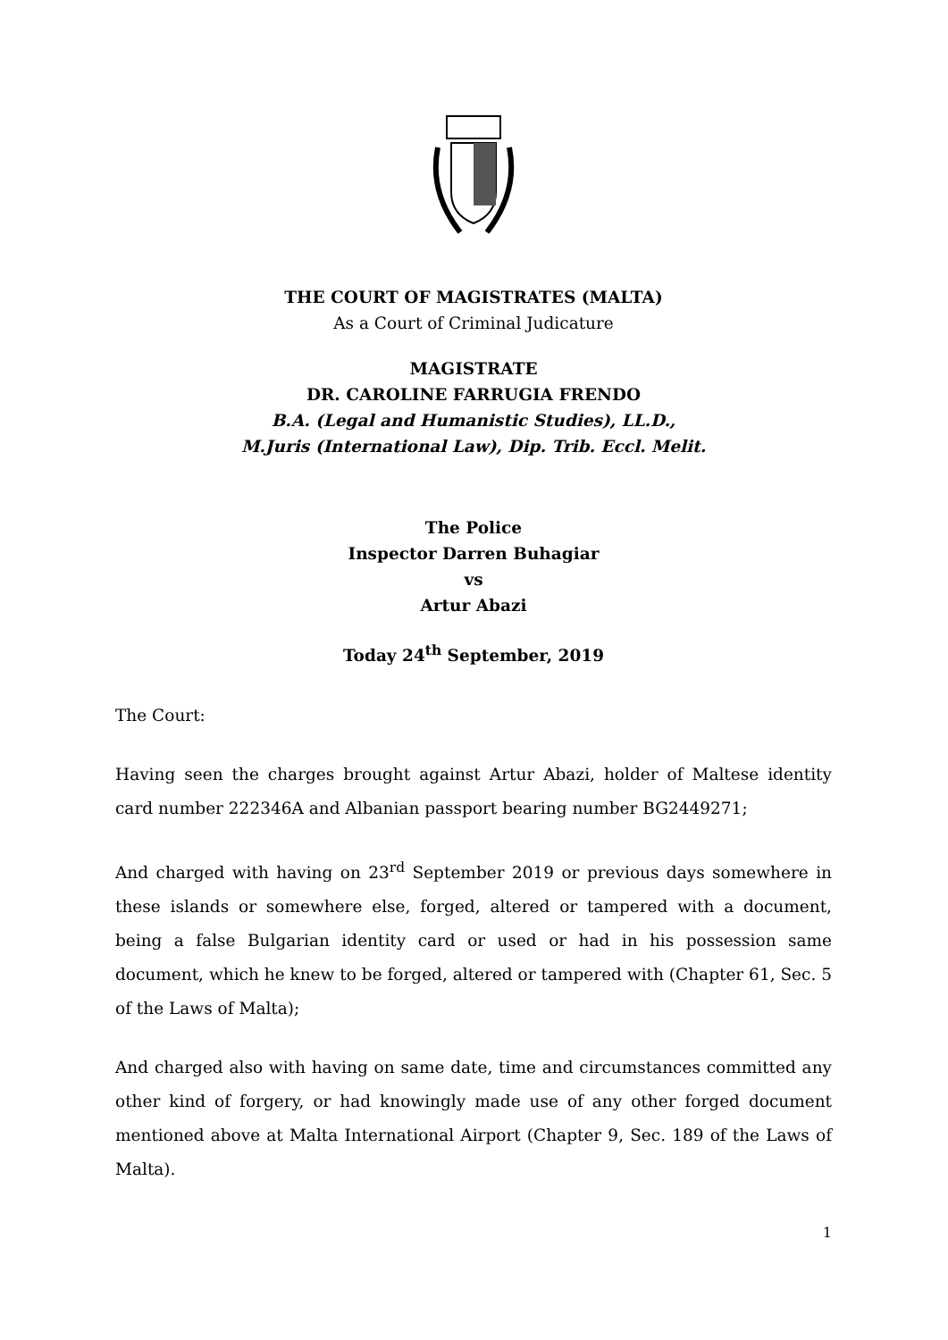THE COURT OF MAGISTRATES (MALTA)
As a Court of Criminal Judicature
MAGISTRATE
DR. CAROLINE FARRUGIA FRENDO
B.A. (Legal and Humanistic Studies), LL.D.,
M.Juris (International Law), Dip. Trib. Eccl. Melit.
The Police
Inspector Darren Buhagiar
vs
Artur Abazi
Today 24<sup>th</sup> September, 2019
The Court:
Having seen the charges brought against Artur Abazi, holder of Maltese identity card number 222346A and Albanian passport bearing number BG2449271;
And charged with having on 23<sup>rd</sup> September 2019 or previous days somewhere in these islands or somewhere else, forged, altered or tampered with a document, being a false Bulgarian identity card or used or had in his possession same document, which he knew to be forged, altered or tampered with (Chapter 61, Sec. 5 of the Laws of Malta);
And charged also with having on same date, time and circumstances committed any other kind of forgery, or had knowingly made use of any other forged document mentioned above at Malta International Airport (Chapter 9, Sec. 189 of the Laws of Malta).
1